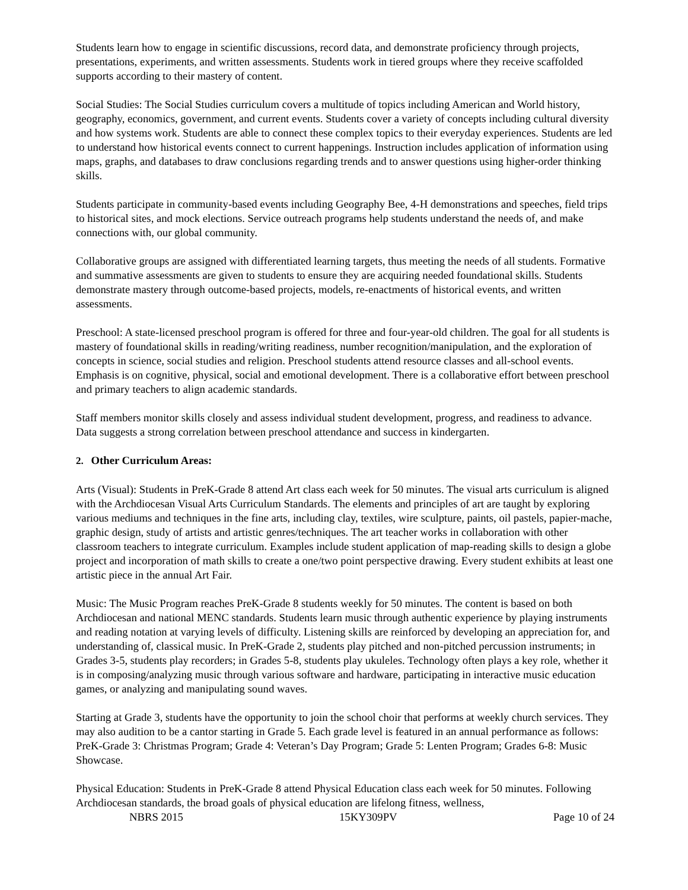Students learn how to engage in scientific discussions, record data, and demonstrate proficiency through projects, presentations, experiments, and written assessments. Students work in tiered groups where they receive scaffolded supports according to their mastery of content.
Social Studies: The Social Studies curriculum covers a multitude of topics including American and World history, geography, economics, government, and current events. Students cover a variety of concepts including cultural diversity and how systems work. Students are able to connect these complex topics to their everyday experiences. Students are led to understand how historical events connect to current happenings. Instruction includes application of information using maps, graphs, and databases to draw conclusions regarding trends and to answer questions using higher-order thinking skills.
Students participate in community-based events including Geography Bee, 4-H demonstrations and speeches, field trips to historical sites, and mock elections. Service outreach programs help students understand the needs of, and make connections with, our global community.
Collaborative groups are assigned with differentiated learning targets, thus meeting the needs of all students. Formative and summative assessments are given to students to ensure they are acquiring needed foundational skills. Students demonstrate mastery through outcome-based projects, models, re-enactments of historical events, and written assessments.
Preschool: A state-licensed preschool program is offered for three and four-year-old children. The goal for all students is mastery of foundational skills in reading/writing readiness, number recognition/manipulation, and the exploration of concepts in science, social studies and religion. Preschool students attend resource classes and all-school events. Emphasis is on cognitive, physical, social and emotional development. There is a collaborative effort between preschool and primary teachers to align academic standards.
Staff members monitor skills closely and assess individual student development, progress, and readiness to advance. Data suggests a strong correlation between preschool attendance and success in kindergarten.
2. Other Curriculum Areas:
Arts (Visual): Students in PreK-Grade 8 attend Art class each week for 50 minutes. The visual arts curriculum is aligned with the Archdiocesan Visual Arts Curriculum Standards. The elements and principles of art are taught by exploring various mediums and techniques in the fine arts, including clay, textiles, wire sculpture, paints, oil pastels, papier-mache, graphic design, study of artists and artistic genres/techniques. The art teacher works in collaboration with other classroom teachers to integrate curriculum. Examples include student application of map-reading skills to design a globe project and incorporation of math skills to create a one/two point perspective drawing. Every student exhibits at least one artistic piece in the annual Art Fair.
Music: The Music Program reaches PreK-Grade 8 students weekly for 50 minutes. The content is based on both Archdiocesan and national MENC standards. Students learn music through authentic experience by playing instruments and reading notation at varying levels of difficulty. Listening skills are reinforced by developing an appreciation for, and understanding of, classical music. In PreK-Grade 2, students play pitched and non-pitched percussion instruments; in Grades 3-5, students play recorders; in Grades 5-8, students play ukuleles. Technology often plays a key role, whether it is in composing/analyzing music through various software and hardware, participating in interactive music education games, or analyzing and manipulating sound waves.
Starting at Grade 3, students have the opportunity to join the school choir that performs at weekly church services. They may also audition to be a cantor starting in Grade 5. Each grade level is featured in an annual performance as follows: PreK-Grade 3: Christmas Program; Grade 4: Veteran’s Day Program; Grade 5: Lenten Program; Grades 6-8: Music Showcase.
Physical Education: Students in PreK-Grade 8 attend Physical Education class each week for 50 minutes. Following Archdiocesan standards, the broad goals of physical education are lifelong fitness, wellness,
NBRS 2015 15KY309PV Page 10 of 24